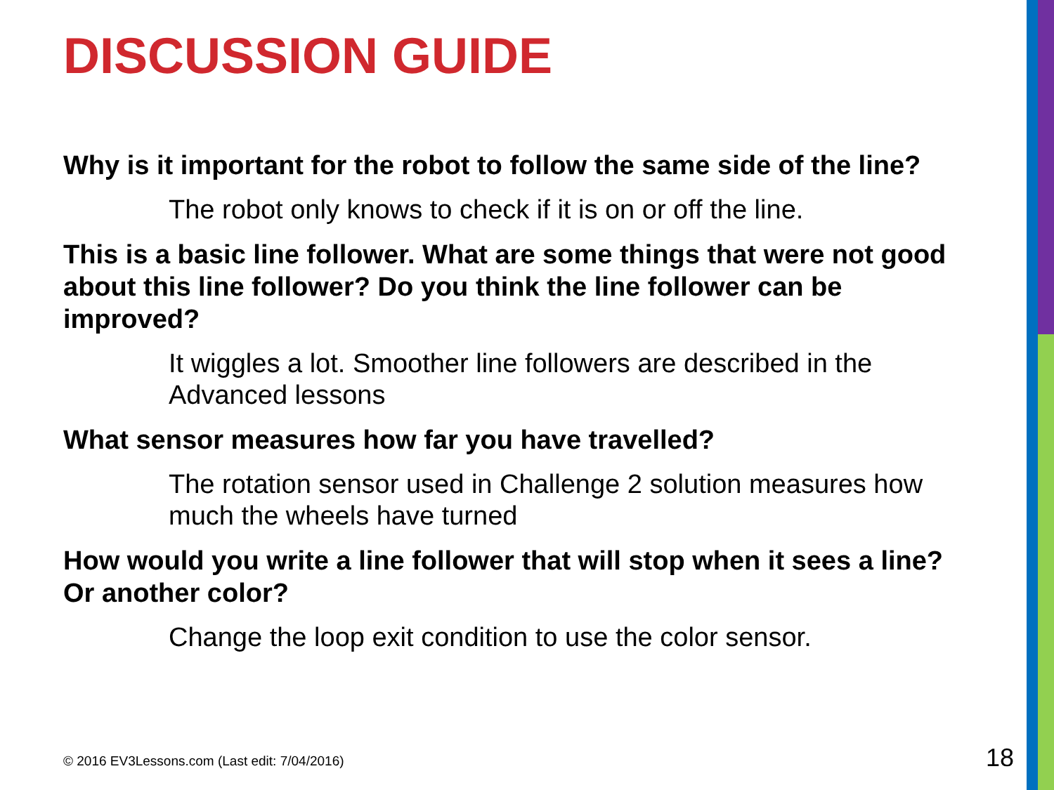DISCUSSION GUIDE
Why is it important for the robot to follow the same side of the line?
The robot only knows to check if it is on or off the line.
This is a basic line follower. What are some things that were not good about this line follower? Do you think the line follower can be improved?
It wiggles a lot. Smoother line followers are described in the Advanced lessons
What sensor measures how far you have travelled?
The rotation sensor used in Challenge 2 solution measures how much the wheels have turned
How would you write a line follower that will stop when it sees a line? Or another color?
Change the loop exit condition to use the color sensor.
© 2016 EV3Lessons.com (Last edit: 7/04/2016)
18